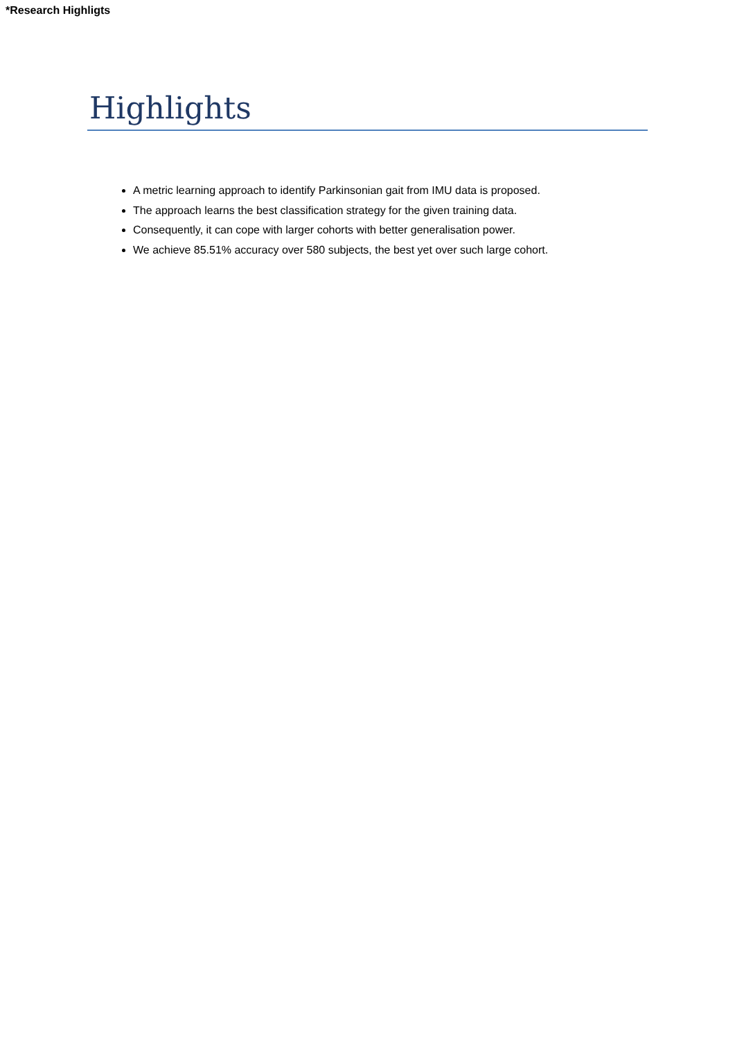*Research Highligts
Highlights
A metric learning approach to identify Parkinsonian gait from IMU data is proposed.
The approach learns the best classification strategy for the given training data.
Consequently, it can cope with larger cohorts with better generalisation power.
We achieve 85.51% accuracy over 580 subjects, the best yet over such large cohort.